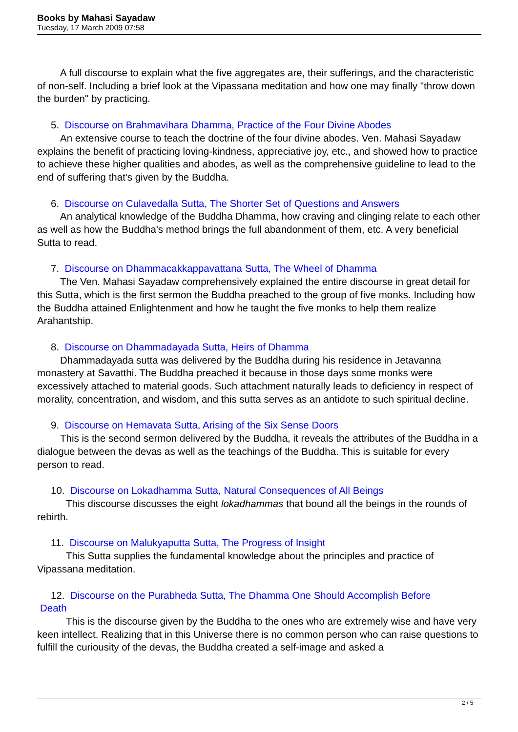Books by Mahasi Sayadaw
Tuesday, 17 March 2009 07:58
A full discourse to explain what the five aggregates are, their sufferings, and the characteristic of non-self. Including a brief look at the Vipassana meditation and how one may finally "throw down the burden" by practicing.
5. Discourse on Brahmavihara Dhamma, Practice of the Four Divine Abodes
An extensive course to teach the doctrine of the four divine abodes. Ven. Mahasi Sayadaw explains the benefit of practicing loving-kindness, appreciative joy, etc., and showed how to practice to achieve these higher qualities and abodes, as well as the comprehensive guideline to lead to the end of suffering that's given by the Buddha.
6. Discourse on Culavedalla Sutta, The Shorter Set of Questions and Answers
An analytical knowledge of the Buddha Dhamma, how craving and clinging relate to each other as well as how the Buddha's method brings the full abandonment of them, etc. A very beneficial Sutta to read.
7. Discourse on Dhammacakkappavattana Sutta, The Wheel of Dhamma
The Ven. Mahasi Sayadaw comprehensively explained the entire discourse in great detail for this Sutta, which is the first sermon the Buddha preached to the group of five monks. Including how the Buddha attained Enlightenment and how he taught the five monks to help them realize Arahantship.
8. Discourse on Dhammadayada Sutta, Heirs of Dhamma
Dhammadayada sutta was delivered by the Buddha during his residence in Jetavanna monastery at Savatthi. The Buddha preached it because in those days some monks were excessively attached to material goods. Such attachment naturally leads to deficiency in respect of morality, concentration, and wisdom, and this sutta serves as an antidote to such spiritual decline.
9. Discourse on Hemavata Sutta, Arising of the Six Sense Doors
This is the second sermon delivered by the Buddha, it reveals the attributes of the Buddha in a dialogue between the devas as well as the teachings of the Buddha. This is suitable for every person to read.
10. Discourse on Lokadhamma Sutta, Natural Consequences of All Beings
This discourse discusses the eight lokadhammas that bound all the beings in the rounds of rebirth.
11. Discourse on Malukyaputta Sutta, The Progress of Insight
This Sutta supplies the fundamental knowledge about the principles and practice of Vipassana meditation.
12. Discourse on the Purabheda Sutta, The Dhamma One Should Accomplish Before
Death
This is the discourse given by the Buddha to the ones who are extremely wise and have very keen intellect. Realizing that in this Universe there is no common person who can raise questions to fulfill the curiousity of the devas, the Buddha created a self-image and asked a
2 / 5